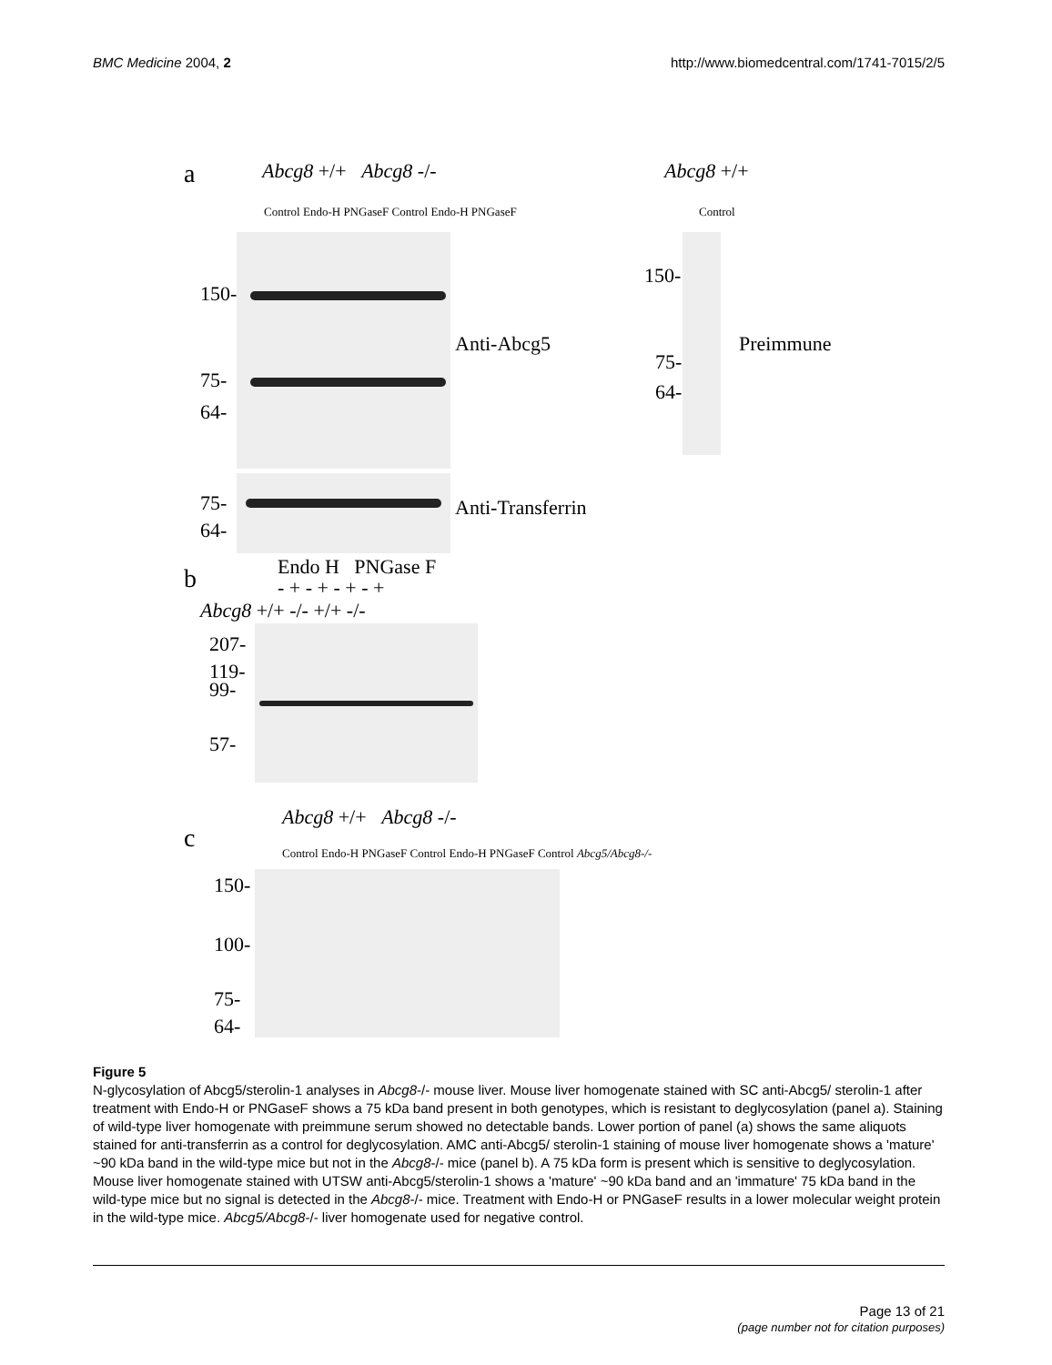BMC Medicine 2004, 2 http://www.biomedcentral.com/1741-7015/2/5
a Abcg8 +/+ Abcg8 -/-
Control Endo-H PNGaseF Control Endo-H PNGaseF
150-
75-
64-
Anti-Abcg5
75-
64-
Anti-Transferrin
Abcg8 +/+
Control
150-
75-
64-
Preimmune
b Endo H PNGase F
- + - + - + - +
Abcg8 +/+ -/- +/+ -/-
207-
119-
99-
57-
c
Abcg8 +/+ Abcg8 -/-
Control Endo-H PNGaseF Control Endo-H PNGaseF Control Abcg5/Abcg8-/-
150-
100-
75-
64-
Figure 5
N-glycosylation of Abcg5/sterolin-1 analyses in Abcg8-/- mouse liver. Mouse liver homogenate stained with SC anti-Abcg5/ sterolin-1 after treatment with Endo-H or PNGaseF shows a 75 kDa band present in both genotypes, which is resistant to deglycosylation (panel a). Staining of wild-type liver homogenate with preimmune serum showed no detectable bands. Lower portion of panel (a) shows the same aliquots stained for anti-transferrin as a control for deglycosylation. AMC anti-Abcg5/ sterolin-1 staining of mouse liver homogenate shows a 'mature' ~90 kDa band in the wild-type mice but not in the Abcg8-/- mice (panel b). A 75 kDa form is present which is sensitive to deglycosylation. Mouse liver homogenate stained with UTSW anti-Abcg5/sterolin-1 shows a 'mature' ~90 kDa band and an 'immature' 75 kDa band in the wild-type mice but no signal is detected in the Abcg8-/- mice. Treatment with Endo-H or PNGaseF results in a lower molecular weight protein in the wild-type mice. Abcg5/Abcg8-/- liver homogenate used for negative control.
Page 13 of 21
(page number not for citation purposes)